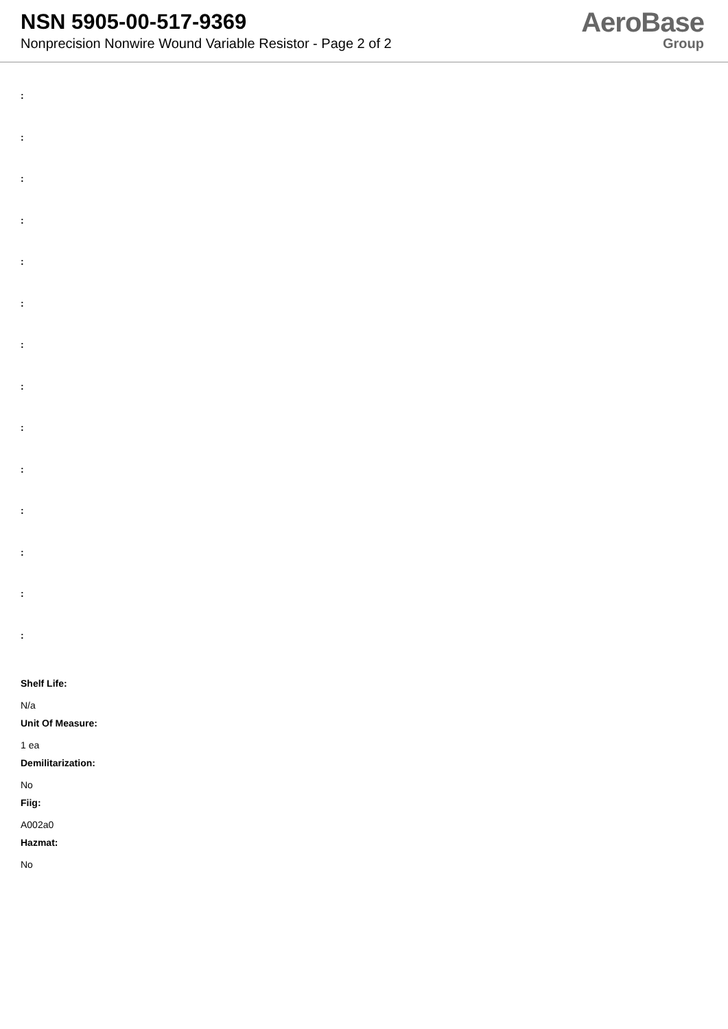NSN 5905-00-517-9369
Nonprecision Nonwire Wound Variable Resistor - Page 2 of 2
AeroBase
Group
:
:
:
:
:
:
:
:
:
:
:
:
:
:
Shelf Life:
N/a
Unit Of Measure:
1 ea
Demilitarization:
No
Fiig:
A002a0
Hazmat:
No